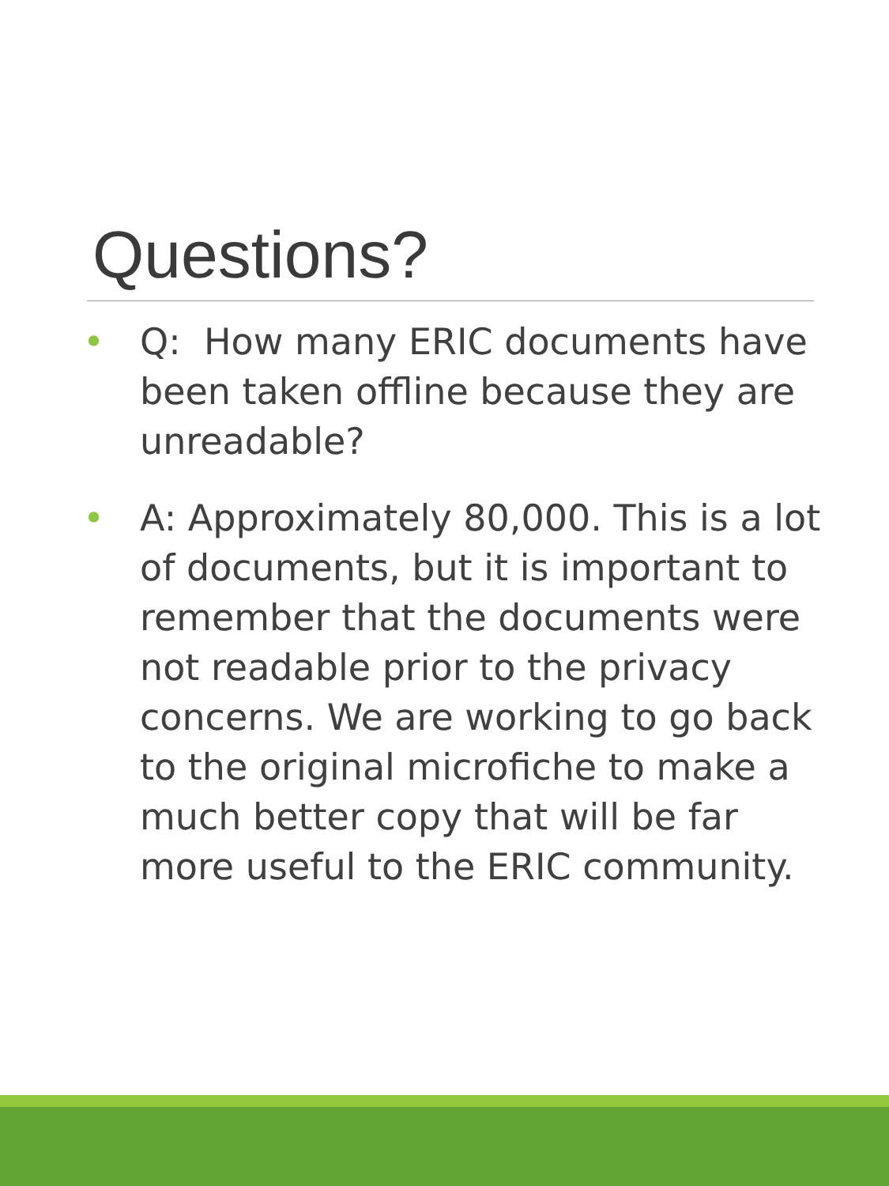Questions?
• Q: How many ERIC documents have been taken offline because they are unreadable?
• A: Approximately 80,000. This is a lot of documents, but it is important to remember that the documents were not readable prior to the privacy concerns. We are working to go back to the original microfiche to make a much better copy that will be far more useful to the ERIC community.